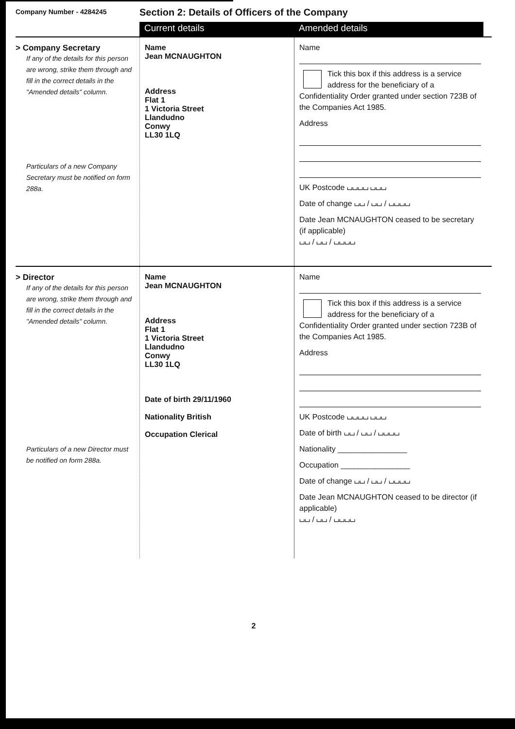Company Number - 4284245
Section 2: Details of Officers of the Company
Current details Amended details
> Company Secretary
If any of the details for this person are wrong, strike them through and fill in the correct details in the "Amended details" column.
Particulars of a new Company Secretary must be notified on form 288a.
Name
Jean MCNAUGHTON
Address
Flat 1
1 Victoria Street
Llandudno
Conwy
LL30 1LQ
Name
Tick this box if this address is a service address for the beneficiary of a Confidentiality Order granted under section 723B of the Companies Act 1985.
Address
UK Postcode ⌴⌴⌴⌴ ⌴⌴⌴
Date of change ⌴⌴ / ⌴⌴ / ⌴⌴⌴⌴
Date Jean MCNAUGHTON ceased to be secretary (if applicable)
⌴⌴ / ⌴⌴ / ⌴⌴⌴⌴
> Director
If any of the details for this person are wrong, strike them through and fill in the correct details in the "Amended details" column.
Particulars of a new Director must be notified on form 288a.
Name
Jean MCNAUGHTON
Address
Flat 1
1 Victoria Street
Llandudno
Conwy
LL30 1LQ
Date of birth 29/11/1960
Nationality British
Occupation Clerical
Name
Tick this box if this address is a service address for the beneficiary of a Confidentiality Order granted under section 723B of the Companies Act 1985.
Address
UK Postcode ⌴⌴⌴⌴ ⌴⌴⌴
Date of birth ⌴⌴ / ⌴⌴ / ⌴⌴⌴⌴
Nationality ________________
Occupation ________________
Date of change ⌴⌴ / ⌴⌴ / ⌴⌴⌴⌴
Date Jean MCNAUGHTON ceased to be director (if applicable)
⌴⌴ / ⌴⌴ / ⌴⌴⌴⌴
2